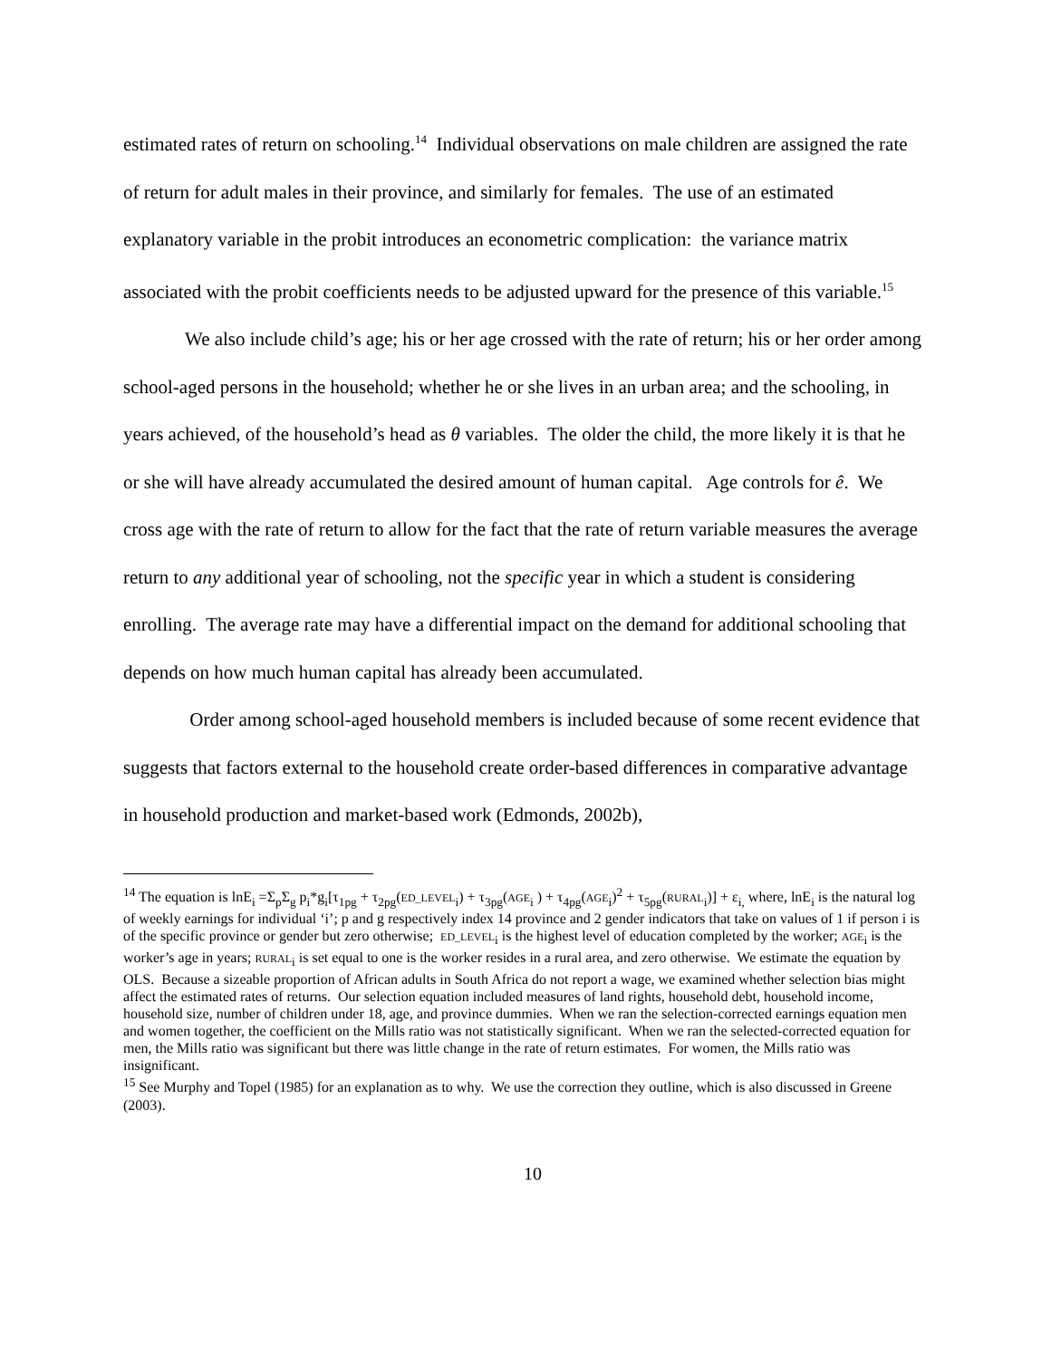estimated rates of return on schooling.<sup>14</sup> Individual observations on male children are assigned the rate of return for adult males in their province, and similarly for females. The use of an estimated explanatory variable in the probit introduces an econometric complication: the variance matrix associated with the probit coefficients needs to be adjusted upward for the presence of this variable.<sup>15</sup>
We also include child’s age; his or her age crossed with the rate of return; his or her order among school-aged persons in the household; whether he or she lives in an urban area; and the schooling, in years achieved, of the household’s head as θ variables. The older the child, the more likely it is that he or she will have already accumulated the desired amount of human capital. Age controls for ê. We cross age with the rate of return to allow for the fact that the rate of return variable measures the average return to any additional year of schooling, not the specific year in which a student is considering enrolling. The average rate may have a differential impact on the demand for additional schooling that depends on how much human capital has already been accumulated.
Order among school-aged household members is included because of some recent evidence that suggests that factors external to the household create order-based differences in comparative advantage in household production and market-based work (Edmonds, 2002b),
<sup>14</sup> The equation is lnE<sub>i</sub> =Σ<sub>p</sub>Σ<sub>g</sub> p<sub>i</sub>*g<sub>i</sub>[τ<sub>1pg</sub> + τ<sub>2pg</sub>(ED_LEVEL<sub>i</sub>) + τ<sub>3pg</sub>(AGE<sub>i</sub> ) + τ<sub>4pg</sub>(AGE<sub>i</sub>)<sup>2</sup> + τ<sub>5pg</sub>(RURAL<sub>i</sub>)] + ε<sub>i,</sub> where, lnE<sub>i</sub> is the natural log of weekly earnings for individual ‘i’; p and g respectively index 14 province and 2 gender indicators that take on values of 1 if person i is of the specific province or gender but zero otherwise; ED_LEVEL<sub>i</sub> is the highest level of education completed by the worker; AGE<sub>i</sub> is the worker’s age in years; RURAL<sub>i</sub> is set equal to one is the worker resides in a rural area, and zero otherwise. We estimate the equation by OLS. Because a sizeable proportion of African adults in South Africa do not report a wage, we examined whether selection bias might affect the estimated rates of returns. Our selection equation included measures of land rights, household debt, household income, household size, number of children under 18, age, and province dummies. When we ran the selection-corrected earnings equation men and women together, the coefficient on the Mills ratio was not statistically significant. When we ran the selected-corrected equation for men, the Mills ratio was significant but there was little change in the rate of return estimates. For women, the Mills ratio was insignificant.
<sup>15</sup> See Murphy and Topel (1985) for an explanation as to why. We use the correction they outline, which is also discussed in Greene (2003).
10